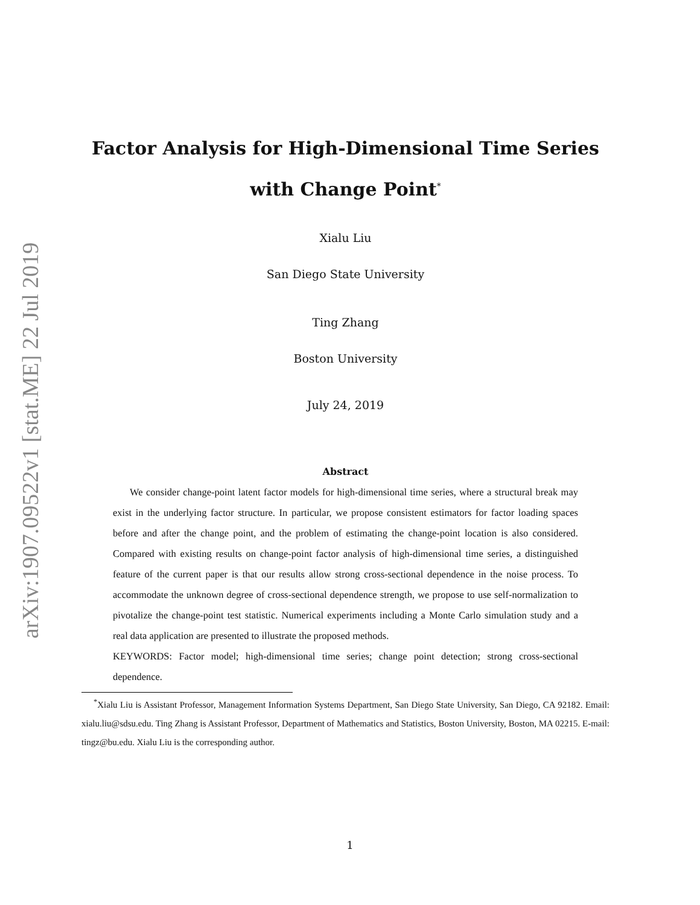arXiv:1907.09522v1 [stat.ME] 22 Jul 2019
Factor Analysis for High-Dimensional Time Series
with Change Point<sup>*</sup>
Xialu Liu
San Diego State University
Ting Zhang
Boston University
July 24, 2019
Abstract
We consider change-point latent factor models for high-dimensional time series, where a structural break may exist in the underlying factor structure. In particular, we propose consistent estimators for factor loading spaces before and after the change point, and the problem of estimating the change-point location is also considered. Compared with existing results on change-point factor analysis of high-dimensional time series, a distinguished feature of the current paper is that our results allow strong cross-sectional dependence in the noise process. To accommodate the unknown degree of cross-sectional dependence strength, we propose to use self-normalization to pivotalize the change-point test statistic. Numerical experiments including a Monte Carlo simulation study and a real data application are presented to illustrate the proposed methods.
KEYWORDS: Factor model; high-dimensional time series; change point detection; strong cross-sectional dependence.
<sup>*</sup> Xialu Liu is Assistant Professor, Management Information Systems Department, San Diego State University, San Diego, CA 92182. Email: xialu.liu@sdsu.edu. Ting Zhang is Assistant Professor, Department of Mathematics and Statistics, Boston University, Boston, MA 02215. E-mail: tingz@bu.edu. Xialu Liu is the corresponding author.
1